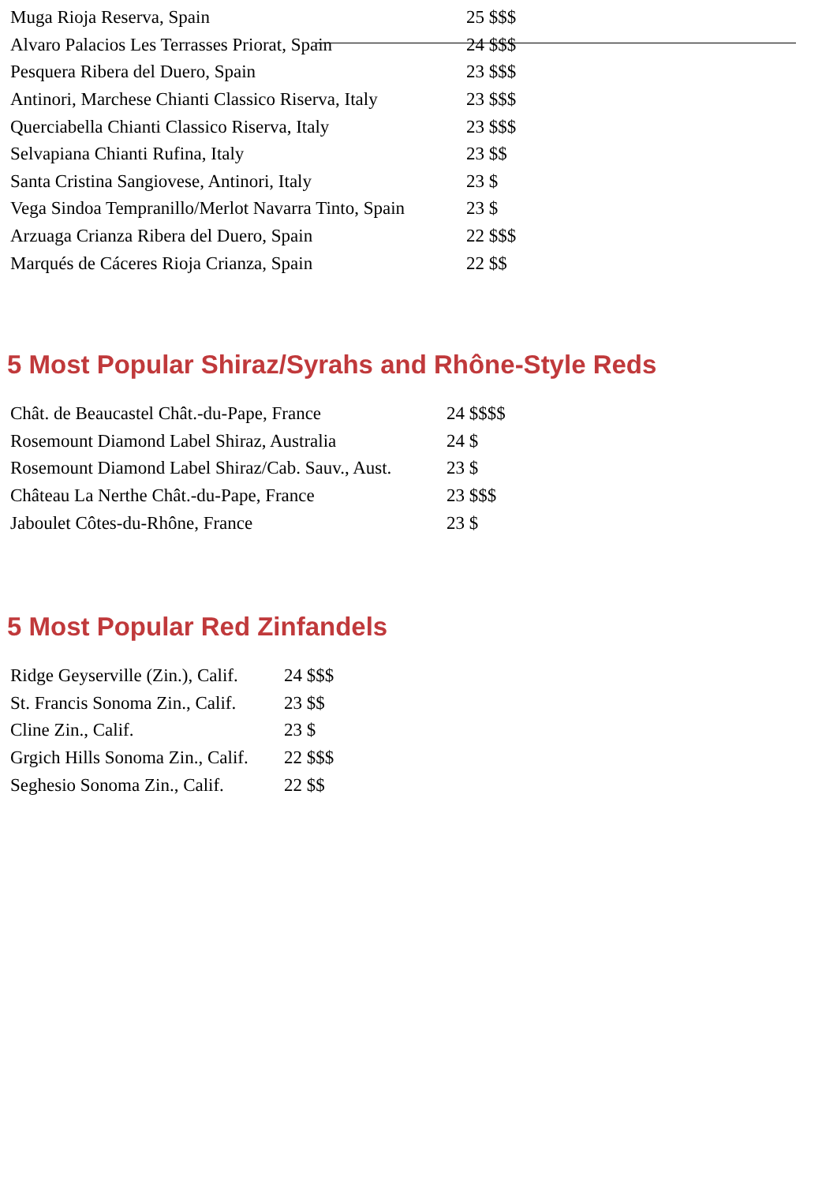| Muga Rioja Reserva, Spain | 25 $$$ |
| Alvaro Palacios Les Terrasses Priorat, Spain | 24 $$$ |
| Pesquera Ribera del Duero, Spain | 23 $$$ |
| Antinori, Marchese Chianti Classico Riserva, Italy | 23 $$$ |
| Querciabella Chianti Classico Riserva, Italy | 23 $$$ |
| Selvapiana Chianti Rufina, Italy | 23 $$ |
| Santa Cristina Sangiovese, Antinori, Italy | 23 $ |
| Vega Sindoa Tempranillo/Merlot Navarra Tinto, Spain | 23 $ |
| Arzuaga Crianza Ribera del Duero, Spain | 22 $$$ |
| Marqués de Cáceres Rioja Crianza, Spain | 22 $$ |
5 Most Popular Shiraz/Syrahs and Rhône-Style Reds
| Chât. de Beaucastel Chât.-du-Pape, France | 24 $$$$ |
| Rosemount Diamond Label Shiraz, Australia | 24 $ |
| Rosemount Diamond Label Shiraz/Cab. Sauv., Aust. | 23 $ |
| Château La Nerthe Chât.-du-Pape, France | 23 $$$ |
| Jaboulet Côtes-du-Rhône, France | 23 $ |
5 Most Popular Red Zinfandels
| Ridge Geyserville (Zin.), Calif. | 24 $$$ |
| St. Francis Sonoma Zin., Calif. | 23 $$ |
| Cline Zin., Calif. | 23 $ |
| Grgich Hills Sonoma Zin., Calif. | 22 $$$ |
| Seghesio Sonoma Zin., Calif. | 22 $$ |